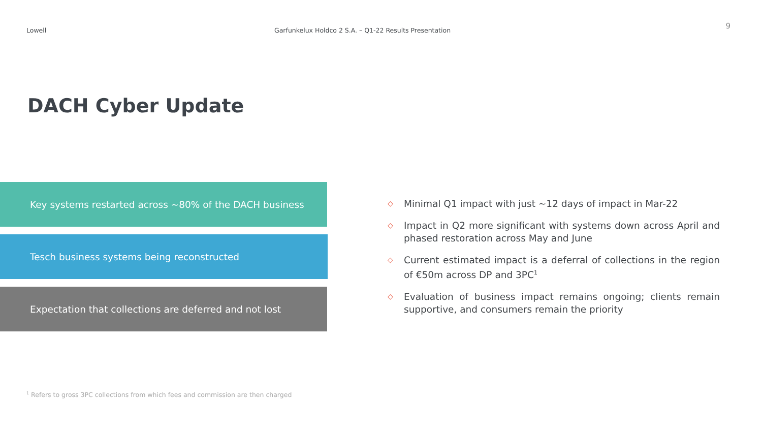Lowell Garfunkelux Holdco 2 S.A. – Q1-22 Results Presentation
9
DACH Cyber Update
Key systems restarted across ~80% of the DACH business
Tesch business systems being reconstructed
Expectation that collections are deferred and not lost
◇ Minimal Q1 impact with just ~12 days of impact in Mar-22
◇ Impact in Q2 more significant with systems down across April and phased restoration across May and June
◇ Current estimated impact is a deferral of collections in the region of €50m across DP and 3PC<sup>1</sup>
◇ Evaluation of business impact remains ongoing; clients remain supportive, and consumers remain the priority
<sup>1</sup> Refers to gross 3PC collections from which fees and commission are then charged